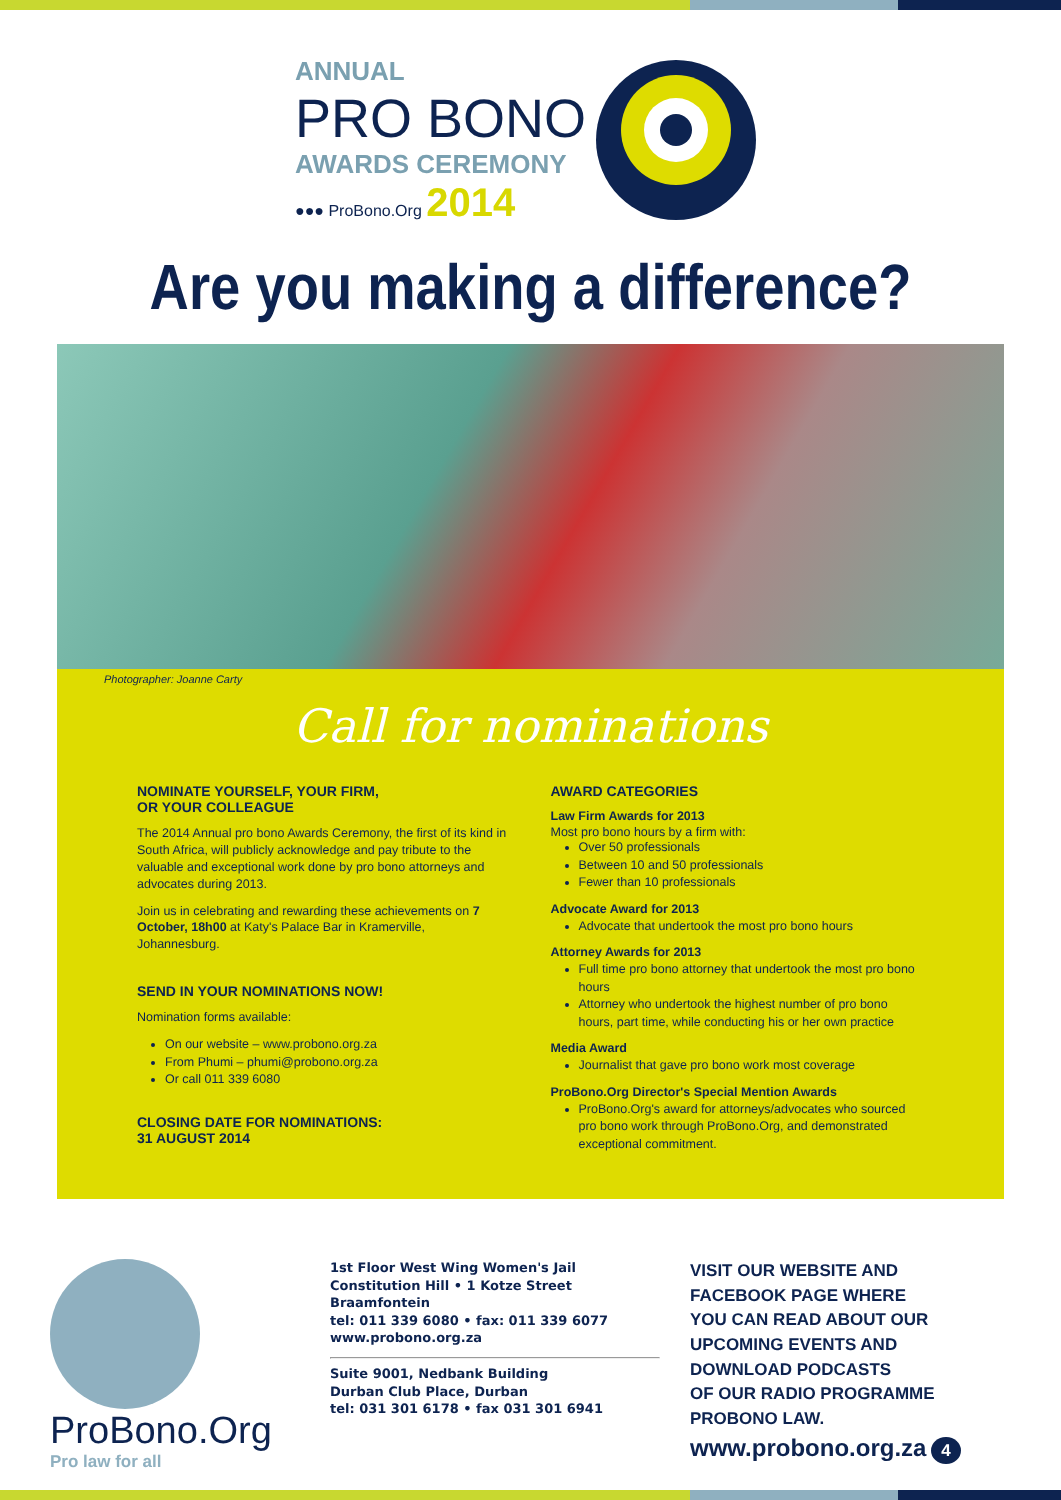ANNUAL
PRO BONO
AWARDS CEREMONY
●●● ProBono.Org 2014
Are you making a difference?
Photographer: Joanne Carty
Call for nominations
NOMINATE YOURSELF, YOUR FIRM,
OR YOUR COLLEAGUE
The 2014 Annual pro bono Awards Ceremony, the first of its kind in South Africa, will publicly acknowledge and pay tribute to the valuable and exceptional work done by pro bono attorneys and advocates during 2013.
Join us in celebrating and rewarding these achievements on 7 October, 18h00 at Katy's Palace Bar in Kramerville, Johannesburg.
SEND IN YOUR NOMINATIONS NOW!
Nomination forms available:
On our website – www.probono.org.za
From Phumi – phumi@probono.org.za
Or call 011 339 6080
CLOSING DATE FOR NOMINATIONS:
31 AUGUST 2014
AWARD CATEGORIES
Law Firm Awards for 2013
Most pro bono hours by a firm with:
Over 50 professionals
Between 10 and 50 professionals
Fewer than 10 professionals
Advocate Award for 2013
Advocate that undertook the most pro bono hours
Attorney Awards for 2013
Full time pro bono attorney that undertook the most pro bono hours
Attorney who undertook the highest number of pro bono hours, part time, while conducting his or her own practice
Media Award
Journalist that gave pro bono work most coverage
ProBono.Org Director's Special Mention Awards
ProBono.Org's award for attorneys/advocates who sourced pro bono work through ProBono.Org, and demonstrated exceptional commitment.
ProBono.Org
Pro law for all
1st Floor West Wing Women's Jail
Constitution Hill • 1 Kotze Street
Braamfontein
tel: 011 339 6080 • fax: 011 339 6077
www.probono.org.za
Suite 9001, Nedbank Building
Durban Club Place, Durban
tel: 031 301 6178 • fax 031 301 6941
VISIT OUR WEBSITE AND
FACEBOOK PAGE WHERE
YOU CAN READ ABOUT OUR
UPCOMING EVENTS AND
DOWNLOAD PODCASTS
OF OUR RADIO PROGRAMME
PROBONO LAW.
www.probono.org.za 4